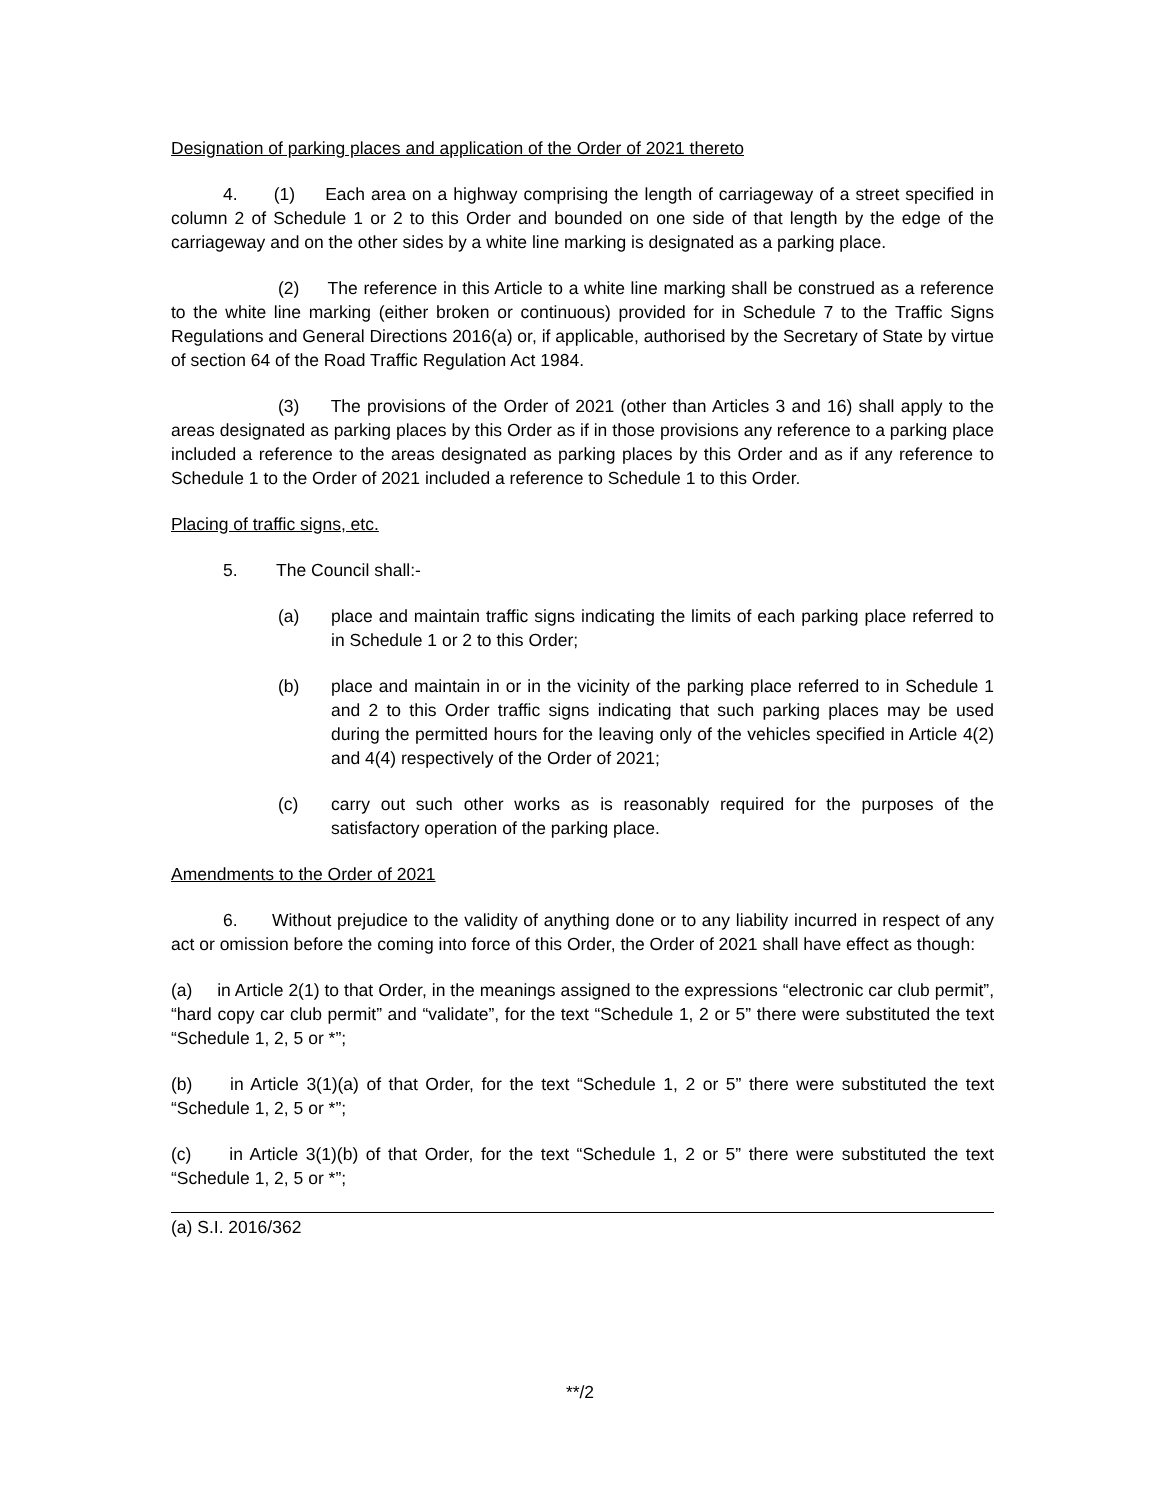Designation of parking places and application of the Order of 2021 thereto
4. (1) Each area on a highway comprising the length of carriageway of a street specified in column 2 of Schedule 1 or 2 to this Order and bounded on one side of that length by the edge of the carriageway and on the other sides by a white line marking is designated as a parking place.
(2) The reference in this Article to a white line marking shall be construed as a reference to the white line marking (either broken or continuous) provided for in Schedule 7 to the Traffic Signs Regulations and General Directions 2016(a) or, if applicable, authorised by the Secretary of State by virtue of section 64 of the Road Traffic Regulation Act 1984.
(3) The provisions of the Order of 2021 (other than Articles 3 and 16) shall apply to the areas designated as parking places by this Order as if in those provisions any reference to a parking place included a reference to the areas designated as parking places by this Order and as if any reference to Schedule 1 to the Order of 2021 included a reference to Schedule 1 to this Order.
Placing of traffic signs, etc.
5. The Council shall:-
(a) place and maintain traffic signs indicating the limits of each parking place referred to in Schedule 1 or 2 to this Order;
(b) place and maintain in or in the vicinity of the parking place referred to in Schedule 1 and 2 to this Order traffic signs indicating that such parking places may be used during the permitted hours for the leaving only of the vehicles specified in Article 4(2) and 4(4) respectively of the Order of 2021;
(c) carry out such other works as is reasonably required for the purposes of the satisfactory operation of the parking place.
Amendments to the Order of 2021
6. Without prejudice to the validity of anything done or to any liability incurred in respect of any act or omission before the coming into force of this Order, the Order of 2021 shall have effect as though:
(a) in Article 2(1) to that Order, in the meanings assigned to the expressions “electronic car club permit”, “hard copy car club permit” and “validate”, for the text “Schedule 1, 2 or 5” there were substituted the text “Schedule 1, 2, 5 or *”;
(b) in Article 3(1)(a) of that Order, for the text “Schedule 1, 2 or 5” there were substituted the text “Schedule 1, 2, 5 or *”;
(c) in Article 3(1)(b) of that Order, for the text “Schedule 1, 2 or 5” there were substituted the text “Schedule 1, 2, 5 or *”;
(a) S.I. 2016/362
**/2